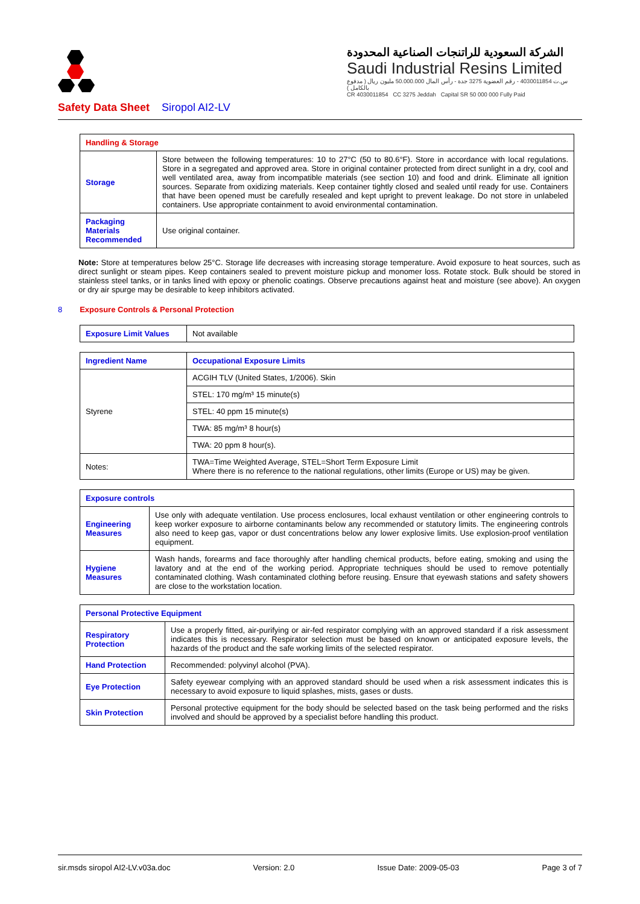الشركة السعودية للراتنجات الصناعية المحدودة
Saudi Industrial Resins Limited
س.ت 4030011854 - رقم العضوية 3275 جدة - رأس المال 50.000.000 مليون ريال ( مدفوع بالكامل )
CR 4030011854 CC 3275 Jeddah Capital SR 50 000 000 Fully Paid
Safety Data Sheet Siropol AI2-LV
| Handling & Storage | |
| Storage | Store between the following temperatures: 10 to 27°C (50 to 80.6°F). Store in accordance with local regulations. Store in a segregated and approved area. Store in original container protected from direct sunlight in a dry, cool and well ventilated area, away from incompatible materials (see section 10) and food and drink. Eliminate all ignition sources. Separate from oxidizing materials. Keep container tightly closed and sealed until ready for use. Containers that have been opened must be carefully resealed and kept upright to prevent leakage. Do not store in unlabeled containers. Use appropriate containment to avoid environmental contamination. |
| Packaging Materials Recommended | Use original container. |
Note: Store at temperatures below 25°C. Storage life decreases with increasing storage temperature. Avoid exposure to heat sources, such as direct sunlight or steam pipes. Keep containers sealed to prevent moisture pickup and monomer loss. Rotate stock. Bulk should be stored in stainless steel tanks, or in tanks lined with epoxy or phenolic coatings. Observe precautions against heat and moisture (see above). An oxygen or dry air spurge may be desirable to keep inhibitors activated.
8 Exposure Controls & Personal Protection
| Exposure Limit Values | Not available |
| Ingredient Name | Occupational Exposure Limits |
| Styrene | ACGIH TLV (United States, 1/2006). Skin |
| | STEL: 170 mg/m³ 15 minute(s) |
| | STEL: 40 ppm 15 minute(s) |
| | TWA: 85 mg/m³ 8 hour(s) |
| | TWA: 20 ppm 8 hour(s). |
| Notes: | TWA=Time Weighted Average, STEL=Short Term Exposure Limit Where there is no reference to the national regulations, other limits (Europe or US) may be given. |
| Exposure controls | |
| Engineering Measures | Use only with adequate ventilation. Use process enclosures, local exhaust ventilation or other engineering controls to keep worker exposure to airborne contaminants below any recommended or statutory limits. The engineering controls also need to keep gas, vapor or dust concentrations below any lower explosive limits. Use explosion-proof ventilation equipment. |
| Hygiene Measures | Wash hands, forearms and face thoroughly after handling chemical products, before eating, smoking and using the lavatory and at the end of the working period. Appropriate techniques should be used to remove potentially contaminated clothing. Wash contaminated clothing before reusing. Ensure that eyewash stations and safety showers are close to the workstation location. |
| Personal Protective Equipment | |
| Respiratory Protection | Use a properly fitted, air-purifying or air-fed respirator complying with an approved standard if a risk assessment indicates this is necessary. Respirator selection must be based on known or anticipated exposure levels, the hazards of the product and the safe working limits of the selected respirator. |
| Hand Protection | Recommended: polyvinyl alcohol (PVA). |
| Eye Protection | Safety eyewear complying with an approved standard should be used when a risk assessment indicates this is necessary to avoid exposure to liquid splashes, mists, gases or dusts. |
| Skin Protection | Personal protective equipment for the body should be selected based on the task being performed and the risks involved and should be approved by a specialist before handling this product. |
sir.msds siropol AI2-LV.v03a.doc Version: 2.0 Issue Date: 2009-05-03 Page 3 of 7